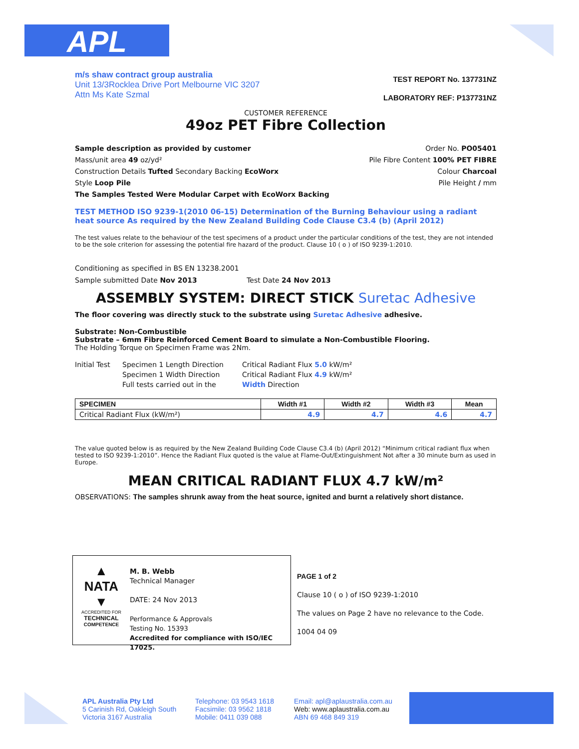APL
m/s shaw contract group australia
Unit 13/3Rocklea Drive Port Melbourne VIC 3207
Attn Ms Kate Szmal
TEST REPORT No. 137731NZ
LABORATORY REF: P137731NZ
CUSTOMER REFERENCE
49oz PET Fibre Collection
Sample description as provided by customer
Mass/unit area 49 oz/yd²
Construction Details Tufted Secondary Backing EcoWorx
Style Loop Pile
The Samples Tested Were Modular Carpet with EcoWorx Backing
Order No. PO05401
Pile Fibre Content 100% PET FIBRE
Colour Charcoal
Pile Height / mm
TEST METHOD ISO 9239-1(2010 06-15) Determination of the Burning Behaviour using a radiant heat source As required by the New Zealand Building Code Clause C3.4 (b) (April 2012)
The test values relate to the behaviour of the test specimens of a product under the particular conditions of the test, they are not intended to be the sole criterion for assessing the potential fire hazard of the product. Clause 10 ( o ) of ISO 9239-1:2010.
Conditioning as specified in BS EN 13238.2001
Sample submitted Date Nov 2013 Test Date 24 Nov 2013
ASSEMBLY SYSTEM: DIRECT STICK Suretac Adhesive
The floor covering was directly stuck to the substrate using Suretac Adhesive adhesive.
Substrate: Non-Combustible
Substrate – 6mm Fibre Reinforced Cement Board to simulate a Non-Combustible Flooring.
The Holding Torque on Specimen Frame was 2Nm.
Initial Test
Specimen 1 Length Direction
Specimen 1 Width Direction
Full tests carried out in the
Critical Radiant Flux 5.0 kW/m²
Critical Radiant Flux 4.9 kW/m²
Width Direction
| SPECIMEN | Width #1 | Width #2 | Width #3 | Mean |
| --- | --- | --- | --- | --- |
| Critical Radiant Flux (kW/m²) | 4.9 | 4.7 | 4.6 | 4.7 |
The value quoted below is as required by the New Zealand Building Code Clause C3.4 (b) (April 2012) “Minimum critical radiant flux when tested to ISO 9239-1:2010”. Hence the Radiant Flux quoted is the value at Flame-Out/Extinguishment Not after a 30 minute burn as used in Europe.
MEAN CRITICAL RADIANT FLUX 4.7 kW/m²
OBSERVATIONS: The samples shrunk away from the heat source, ignited and burnt a relatively short distance.
▲
NATA
▼
ACCREDITED FOR
TECHNICAL
COMPETENCE
M. B. Webb
Technical Manager
DATE: 24 Nov 2013
Performance & Approvals
Testing No. 15393
Accredited for compliance with ISO/IEC 17025.
PAGE 1 of 2
Clause 10 ( o ) of ISO 9239-1:2010
The values on Page 2 have no relevance to the Code.
1004 04 09
APL Australia Pty Ltd
5 Carinish Rd, Oakleigh South
Victoria 3167 Australia
Telephone: 03 9543 1618
Facsimile: 03 9562 1818
Mobile: 0411 039 088
Email: apl@aplaustralia.com.au
Web: www.aplaustralia.com.au
ABN 69 468 849 319